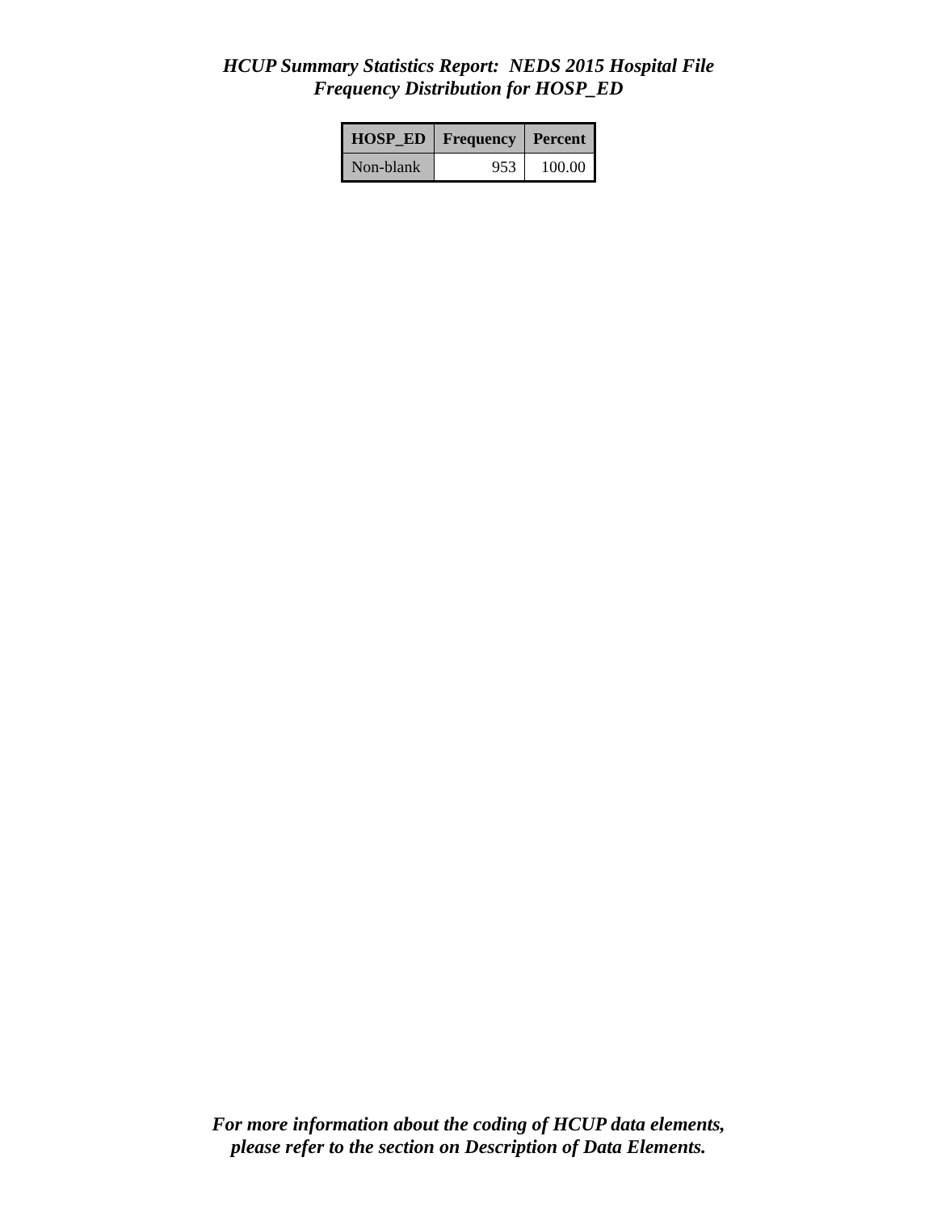HCUP Summary Statistics Report: NEDS 2015 Hospital File
Frequency Distribution for HOSP_ED
| HOSP_ED | Frequency | Percent |
| --- | --- | --- |
| Non-blank | 953 | 100.00 |
For more information about the coding of HCUP data elements,
please refer to the section on Description of Data Elements.